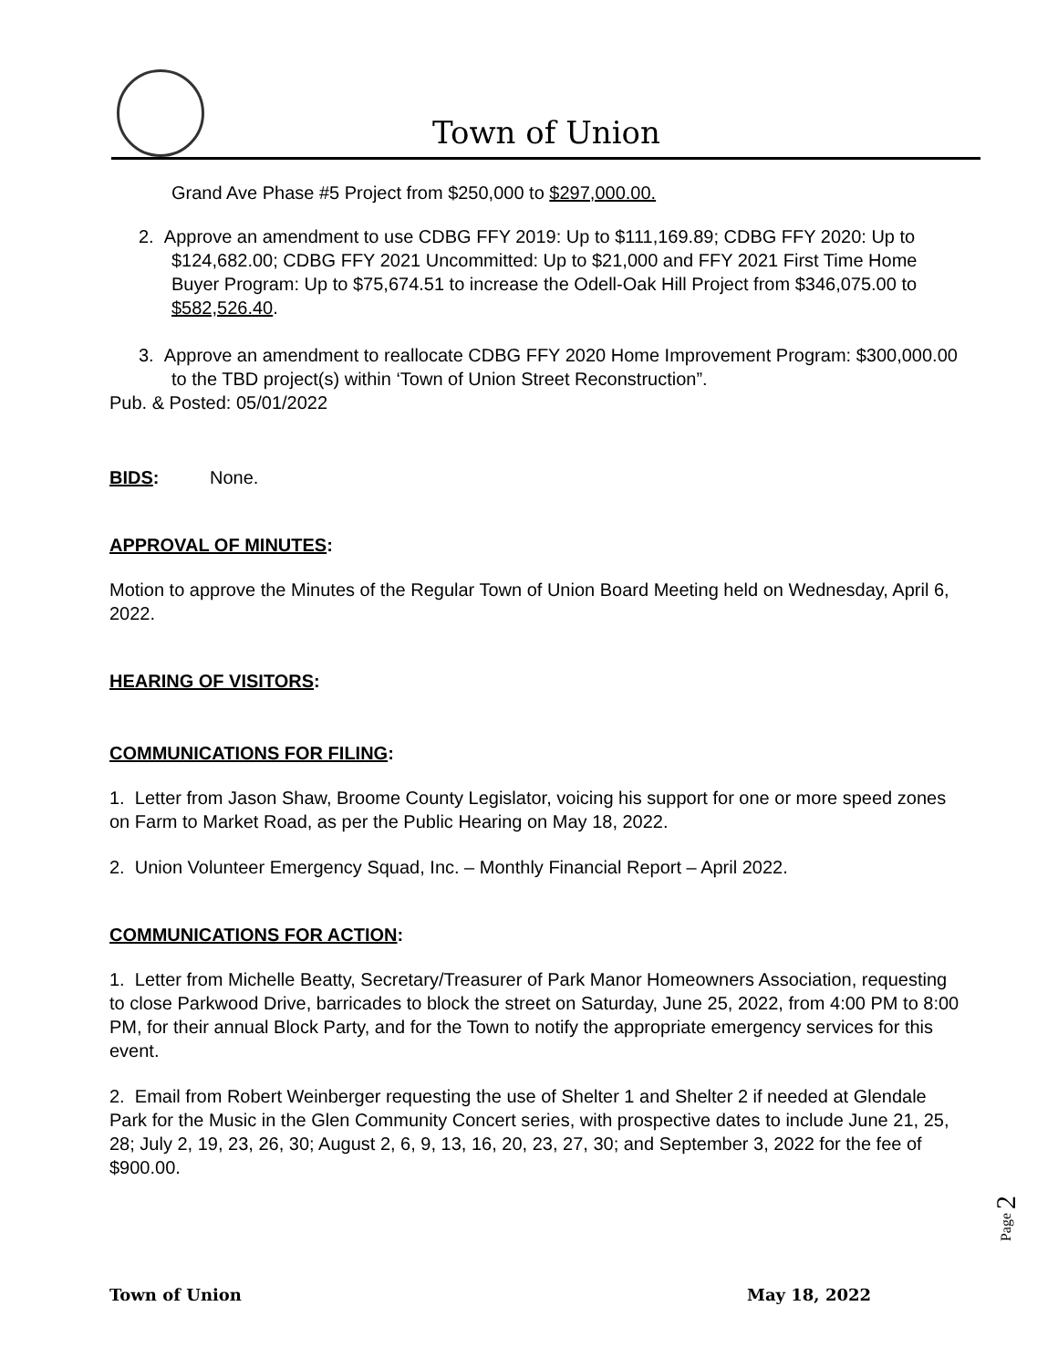Town of Union
Grand Ave Phase #5 Project from $250,000 to $297,000.00.
2. Approve an amendment to use CDBG FFY 2019: Up to $111,169.89; CDBG FFY 2020: Up to $124,682.00; CDBG FFY 2021 Uncommitted: Up to $21,000 and FFY 2021 First Time Home Buyer Program: Up to $75,674.51 to increase the Odell-Oak Hill Project from $346,075.00 to $582,526.40.
3. Approve an amendment to reallocate CDBG FFY 2020 Home Improvement Program: $300,000.00 to the TBD project(s) within ‘Town of Union Street Reconstruction”.
Pub. & Posted: 05/01/2022
BIDS: None.
APPROVAL OF MINUTES:
Motion to approve the Minutes of the Regular Town of Union Board Meeting held on Wednesday, April 6, 2022.
HEARING OF VISITORS:
COMMUNICATIONS FOR FILING:
1. Letter from Jason Shaw, Broome County Legislator, voicing his support for one or more speed zones on Farm to Market Road, as per the Public Hearing on May 18, 2022.
2. Union Volunteer Emergency Squad, Inc. – Monthly Financial Report – April 2022.
COMMUNICATIONS FOR ACTION:
1. Letter from Michelle Beatty, Secretary/Treasurer of Park Manor Homeowners Association, requesting to close Parkwood Drive, barricades to block the street on Saturday, June 25, 2022, from 4:00 PM to 8:00 PM, for their annual Block Party, and for the Town to notify the appropriate emergency services for this event.
2. Email from Robert Weinberger requesting the use of Shelter 1 and Shelter 2 if needed at Glendale Park for the Music in the Glen Community Concert series, with prospective dates to include June 21, 25, 28; July 2, 19, 23, 26, 30; August 2, 6, 9, 13, 16, 20, 23, 27, 30; and September 3, 2022 for the fee of $900.00.
Page 2
Town of Union May 18, 2022